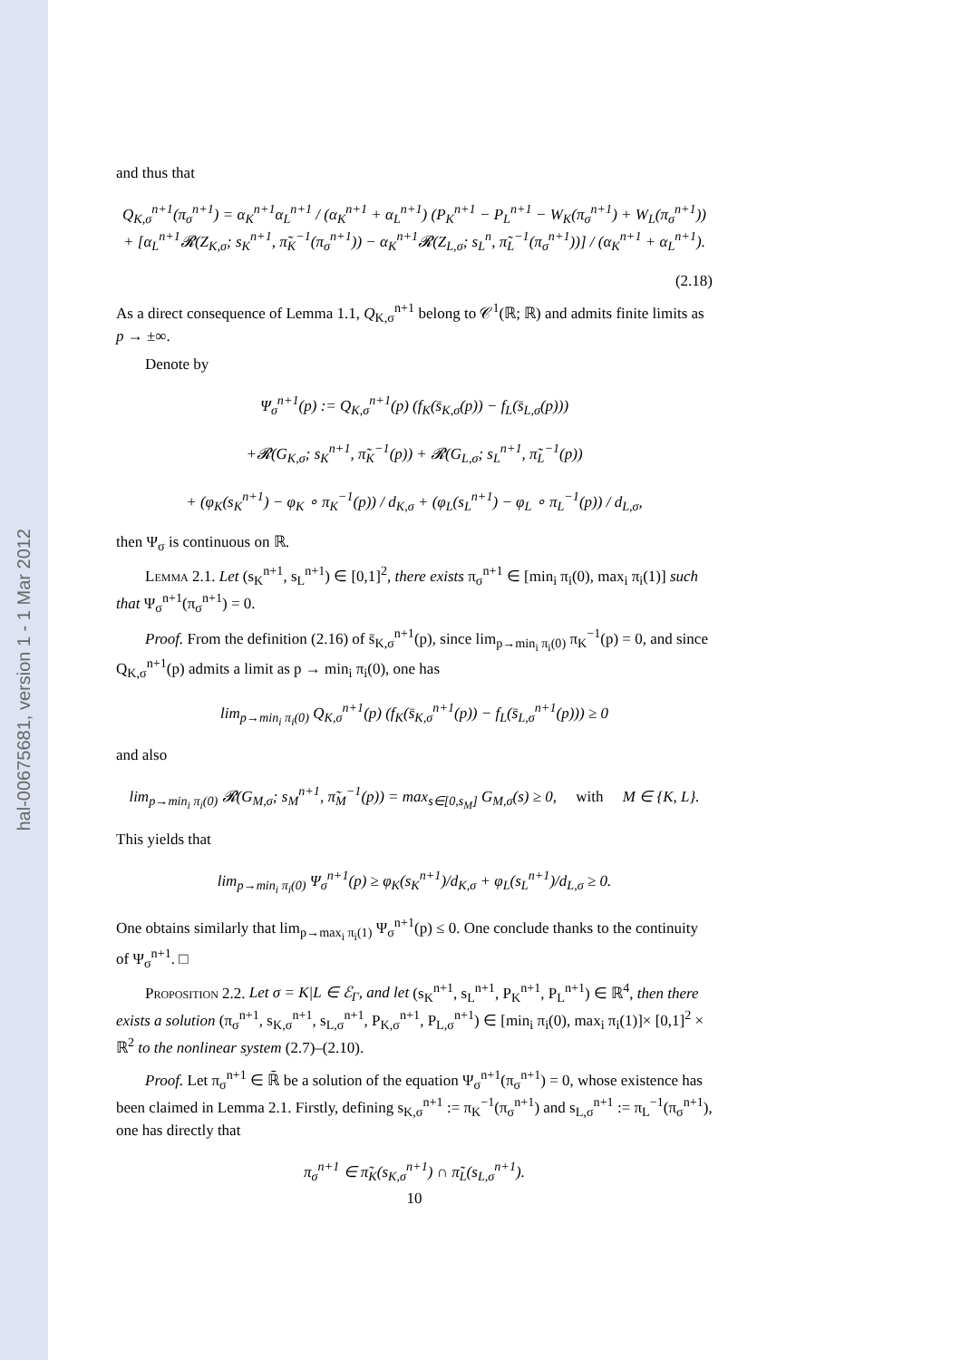hal-00675681, version 1 - 1 Mar 2012
and thus that
Q<sub>K,σ</sub><sup>n+1</sup>(π<sub>σ</sub><sup>n+1</sup>) = α<sub>K</sub><sup>n+1</sup>α<sub>L</sub><sup>n+1</sup> / (α<sub>K</sub><sup>n+1</sup> + α<sub>L</sub><sup>n+1</sup>) (P<sub>K</sub><sup>n+1</sup> − P<sub>L</sub><sup>n+1</sup> − W<sub>K</sub>(π<sub>σ</sub><sup>n+1</sup>) + W<sub>L</sub>(π<sub>σ</sub><sup>n+1</sup>))
+ [α<sub>L</sub><sup>n+1</sup>𝓡(Z<sub>K,σ</sub>; s<sub>K</sub><sup>n+1</sup>, π̃<sub>K</sub><sup>−1</sup>(π<sub>σ</sub><sup>n+1</sup>)) − α<sub>K</sub><sup>n+1</sup>𝓡(Z<sub>L,σ</sub>; s<sub>L</sub><sup>n</sup>, π̃<sub>L</sub><sup>−1</sup>(π<sub>σ</sub><sup>n+1</sup>))] / (α<sub>K</sub><sup>n+1</sup> + α<sub>L</sub><sup>n+1</sup>).
(2.18)
As a direct consequence of Lemma 1.1, Q<sub>K,σ</sub><sup>n+1</sup> belong to 𝒞<sup>1</sup>(ℝ; ℝ) and admits finite limits as p → ±∞.
Denote by
Ψ<sub>σ</sub><sup>n+1</sup>(p) := Q<sub>K,σ</sub><sup>n+1</sup>(p) (f<sub>K</sub>(s̄<sub>K,σ</sub>(p)) − f<sub>L</sub>(s̄<sub>L,σ</sub>(p)))
+𝓡(G<sub>K,σ</sub>; s<sub>K</sub><sup>n+1</sup>, π̃<sub>K</sub><sup>−1</sup>(p)) + 𝓡(G<sub>L,σ</sub>; s<sub>L</sub><sup>n+1</sup>, π̃<sub>L</sub><sup>−1</sup>(p))
+ (φ<sub>K</sub>(s<sub>K</sub><sup>n+1</sup>) − φ<sub>K</sub> ∘ π<sub>K</sub><sup>−1</sup>(p)) / d<sub>K,σ</sub> + (φ<sub>L</sub>(s<sub>L</sub><sup>n+1</sup>) − φ<sub>L</sub> ∘ π<sub>L</sub><sup>−1</sup>(p)) / d<sub>L,σ</sub>,
then Ψ<sub>σ</sub> is continuous on ℝ.
Lemma 2.1. Let (s<sub>K</sub><sup>n+1</sup>, s<sub>L</sub><sup>n+1</sup>) ∈ [0,1]<sup>2</sup>, there exists π<sub>σ</sub><sup>n+1</sup> ∈ [min<sub>i</sub> π<sub>i</sub>(0), max<sub>i</sub> π<sub>i</sub>(1)] such that Ψ<sub>σ</sub><sup>n+1</sup>(π<sub>σ</sub><sup>n+1</sup>) = 0.
Proof. From the definition (2.16) of s̄<sub>K,σ</sub><sup>n+1</sup>(p), since lim<sub>p→min<sub>i</sub> π<sub>i</sub>(0)</sub> π<sub>K</sub><sup>−1</sup>(p) = 0, and since Q<sub>K,σ</sub><sup>n+1</sup>(p) admits a limit as p → min<sub>i</sub> π<sub>i</sub>(0), one has
lim<sub>p→min<sub>i</sub> π<sub>i</sub>(0)</sub> Q<sub>K,σ</sub><sup>n+1</sup>(p) (f<sub>K</sub>(s̄<sub>K,σ</sub><sup>n+1</sup>(p)) − f<sub>L</sub>(s̄<sub>L,σ</sub><sup>n+1</sup>(p))) ≥ 0
and also
lim<sub>p→min<sub>i</sub> π<sub>i</sub>(0)</sub> 𝓡(G<sub>M,σ</sub>; s<sub>M</sub><sup>n+1</sup>, π̃<sub>M</sub><sup>−1</sup>(p)) = max<sub>s∈[0,s<sub>M</sub>]</sub> G<sub>M,σ</sub>(s) ≥ 0, with M ∈ {K, L}.
This yields that
lim<sub>p→min<sub>i</sub> π<sub>i</sub>(0)</sub> Ψ<sub>σ</sub><sup>n+1</sup>(p) ≥ φ<sub>K</sub>(s<sub>K</sub><sup>n+1</sup>)/d<sub>K,σ</sub> + φ<sub>L</sub>(s<sub>L</sub><sup>n+1</sup>)/d<sub>L,σ</sub> ≥ 0.
One obtains similarly that lim<sub>p→max<sub>i</sub> π<sub>i</sub>(1)</sub> Ψ<sub>σ</sub><sup>n+1</sup>(p) ≤ 0. One conclude thanks to the continuity of Ψ<sub>σ</sub><sup>n+1</sup>. □
Proposition 2.2. Let σ = K|L ∈ ℰ<sub>Γ</sub>, and let (s<sub>K</sub><sup>n+1</sup>, s<sub>L</sub><sup>n+1</sup>, P<sub>K</sub><sup>n+1</sup>, P<sub>L</sub><sup>n+1</sup>) ∈ ℝ<sup>4</sup>, then there exists a solution (π<sub>σ</sub><sup>n+1</sup>, s<sub>K,σ</sub><sup>n+1</sup>, s<sub>L,σ</sub><sup>n+1</sup>, P<sub>K,σ</sub><sup>n+1</sup>, P<sub>L,σ</sub><sup>n+1</sup>) ∈ [min<sub>i</sub> π<sub>i</sub>(0), max<sub>i</sub> π<sub>i</sub>(1)]× [0,1]<sup>2</sup> × ℝ<sup>2</sup> to the nonlinear system (2.7)–(2.10).
Proof. Let π<sub>σ</sub><sup>n+1</sup> ∈ ℝ̄ be a solution of the equation Ψ<sub>σ</sub><sup>n+1</sup>(π<sub>σ</sub><sup>n+1</sup>) = 0, whose existence has been claimed in Lemma 2.1. Firstly, defining s<sub>K,σ</sub><sup>n+1</sup> := π<sub>K</sub><sup>−1</sup>(π<sub>σ</sub><sup>n+1</sup>) and s<sub>L,σ</sub><sup>n+1</sup> := π<sub>L</sub><sup>−1</sup>(π<sub>σ</sub><sup>n+1</sup>), one has directly that
π<sub>σ</sub><sup>n+1</sup> ∈ π̃<sub>K</sub>(s<sub>K,σ</sub><sup>n+1</sup>) ∩ π̃<sub>L</sub>(s<sub>L,σ</sub><sup>n+1</sup>).
10